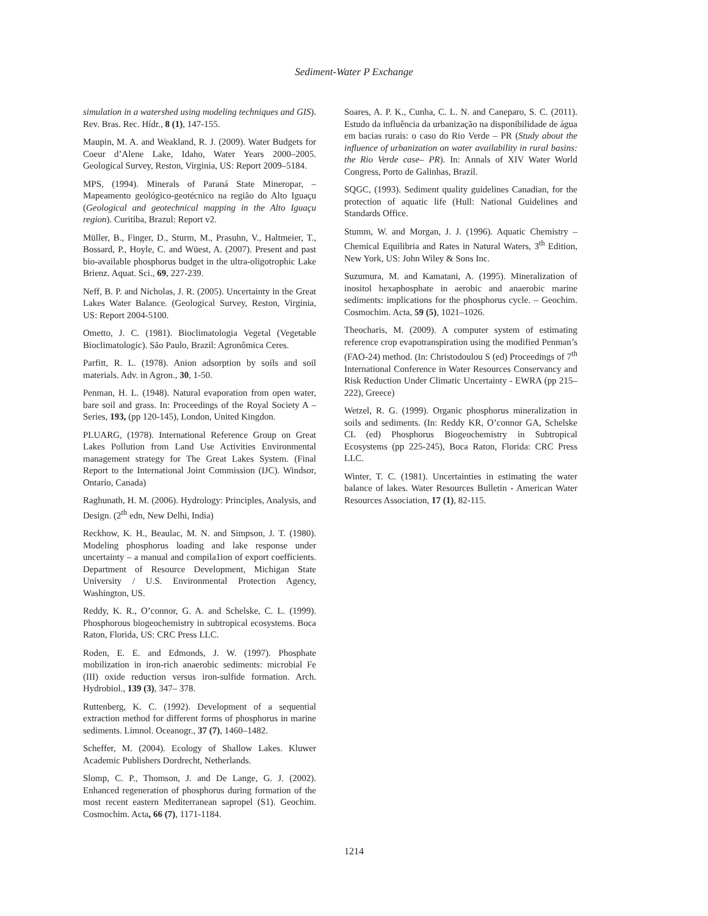Sediment-Water P Exchange
simulation in a watershed using modeling techniques and GIS). Rev. Bras. Rec. Hídr., 8 (1), 147-155.
Maupin, M. A. and Weakland, R. J. (2009). Water Budgets for Coeur d’Alene Lake, Idaho, Water Years 2000–2005. Geological Survey, Reston, Virginia, US: Report 2009–5184.
MPS, (1994). Minerals of Paraná State Mineropar, – Mapeamento geológico-geotécnico na região do Alto Iguaçu (Geological and geotechnical mapping in the Alto Iguaçu region). Curitiba, Brazul: Report v2.
Müller, B., Finger, D., Sturm, M., Prasuhn, V., Haltmeier, T., Bossard, P., Hoyle, C. and Wüest, A. (2007). Present and past bio-available phosphorus budget in the ultra-oligotrophic Lake Brienz. Aquat. Sci., 69, 227-239.
Neff, B. P. and Nicholas, J. R. (2005). Uncertainty in the Great Lakes Water Balance. (Geological Survey, Reston, Virginia, US: Report 2004-5100.
Ometto, J. C. (1981). Bioclimatologia Vegetal (Vegetable Bioclimatologic). São Paulo, Brazil: Agronômica Ceres.
Parfitt, R. L. (1978). Anion adsorption by soils and soil materials. Adv. in Agron., 30, 1-50.
Penman, H. L. (1948). Natural evaporation from open water, bare soil and grass. In: Proceedings of the Royal Society A – Series, 193, (pp 120-145), London, United Kingdon.
PLUARG, (1978). International Reference Group on Great Lakes Pollution from Land Use Activities Environmental management strategy for The Great Lakes System. (Final Report to the International Joint Commission (IJC). Windsor, Ontario, Canada)
Raghunath, H. M. (2006). Hydrology: Principles, Analysis, and Design. (2<sup>th</sup> edn, New Delhi, India)
Reckhow, K. H., Beaulac, M. N. and Simpson, J. T. (1980). Modeling phosphorus loading and lake response under uncertainty – a manual and compila1ion of export coefficients. Department of Resource Development, Michigan State University / U.S. Environmental Protection Agency, Washington, US.
Reddy, K. R., O’connor, G. A. and Schelske, C. L. (1999). Phosphorous biogeochemistry in subtropical ecosystems. Boca Raton, Florida, US: CRC Press LLC.
Roden, E. E. and Edmonds, J. W. (1997). Phosphate mobilization in iron-rich anaerobic sediments: microbial Fe (III) oxide reduction versus iron-sulfide formation. Arch. Hydrobiol., 139 (3), 347– 378.
Ruttenberg, K. C. (1992). Development of a sequential extraction method for different forms of phosphorus in marine sediments. Limnol. Oceanogr., 37 (7), 1460–1482.
Scheffer, M. (2004). Ecology of Shallow Lakes. Kluwer Academic Publishers Dordrecht, Netherlands.
Slomp, C. P., Thomson, J. and De Lange, G. J. (2002). Enhanced regeneration of phosphorus during formation of the most recent eastern Mediterranean sapropel (S1). Geochim. Cosmochim. Acta, 66 (7), 1171-1184.
Soares, A. P. K., Cunha, C. L. N. and Caneparo, S. C. (2011). Estudo da influência da urbanização na disponibilidade de água em bacias rurais: o caso do Rio Verde – PR (Study about the influence of urbanization on water availability in rural basins: the Rio Verde case– PR). In: Annals of XIV Water World Congress, Porto de Galinhas, Brazil.
SQGC, (1993). Sediment quality guidelines Canadian, for the protection of aquatic life (Hull: National Guidelines and Standards Office.
Stumm, W. and Morgan, J. J. (1996). Aquatic Chemistry – Chemical Equilibria and Rates in Natural Waters, 3<sup>th</sup> Edition, New York, US: John Wiley & Sons Inc.
Suzumura, M. and Kamatani, A. (1995). Mineralization of inositol hexaphosphate in aerobic and anaerobic marine sediments: implications for the phosphorus cycle. – Geochim. Cosmochim. Acta, 59 (5), 1021–1026.
Theocharis, M. (2009). A computer system of estimating reference crop evapotranspiration using the modified Penman’s (FAO-24) method. (In: Christodoulou S (ed) Proceedings of 7<sup>th</sup> International Conference in Water Resources Conservancy and Risk Reduction Under Climatic Uncertainty - EWRA (pp 215–222), Greece)
Wetzel, R. G. (1999). Organic phosphorus mineralization in soils and sediments. (In: Reddy KR, O’connor GA, Schelske CL (ed) Phosphorus Biogeochemistry in Subtropical Ecosystems (pp 225-245), Boca Raton, Florida: CRC Press LLC.
Winter, T. C. (1981). Uncertainties in estimating the water balance of lakes. Water Resources Bulletin - American Water Resources Association, 17 (1), 82-115.
1214